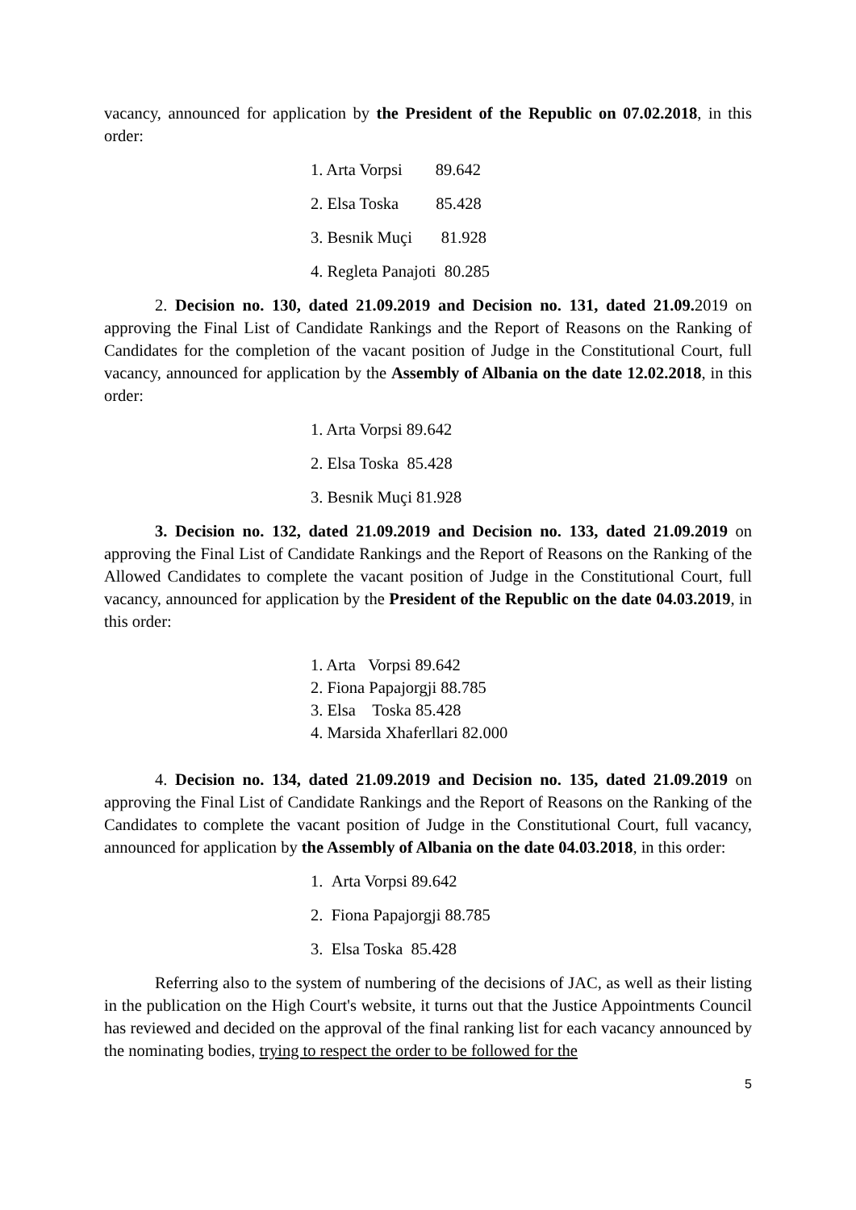vacancy, announced for application by the President of the Republic on 07.02.2018, in this order:
1. Arta Vorpsi 89.642
2. Elsa Toska 85.428
3. Besnik Muçi 81.928
4. Regleta Panajoti 80.285
2. Decision no. 130, dated 21.09.2019 and Decision no. 131, dated 21.09. 2019 on approving the Final List of Candidate Rankings and the Report of Reasons on the Ranking of Candidates for the completion of the vacant position of Judge in the Constitutional Court, full vacancy, announced for application by the Assembly of Albania on the date 12.02.2018, in this order:
1. Arta Vorpsi 89.642
2. Elsa Toska 85.428
3. Besnik Muçi 81.928
3. Decision no. 132, dated 21.09.2019 and Decision no. 133, dated 21.09.2019 on approving the Final List of Candidate Rankings and the Report of Reasons on the Ranking of the Allowed Candidates to complete the vacant position of Judge in the Constitutional Court, full vacancy, announced for application by the President of the Republic on the date 04.03.2019, in this order:
1. Arta Vorpsi 89.642
2. Fiona Papajorgji 88.785
3. Elsa Toska 85.428
4. Marsida Xhaferllari 82.000
4. Decision no. 134, dated 21.09.2019 and Decision no. 135, dated 21.09.2019 on approving the Final List of Candidate Rankings and the Report of Reasons on the Ranking of the Candidates to complete the vacant position of Judge in the Constitutional Court, full vacancy, announced for application by the Assembly of Albania on the date 04.03.2018, in this order:
1. Arta Vorpsi 89.642
2. Fiona Papajorgji 88.785
3. Elsa Toska 85.428
Referring also to the system of numbering of the decisions of JAC, as well as their listing in the publication on the High Court's website, it turns out that the Justice Appointments Council has reviewed and decided on the approval of the final ranking list for each vacancy announced by the nominating bodies, trying to respect the order to be followed for the
5